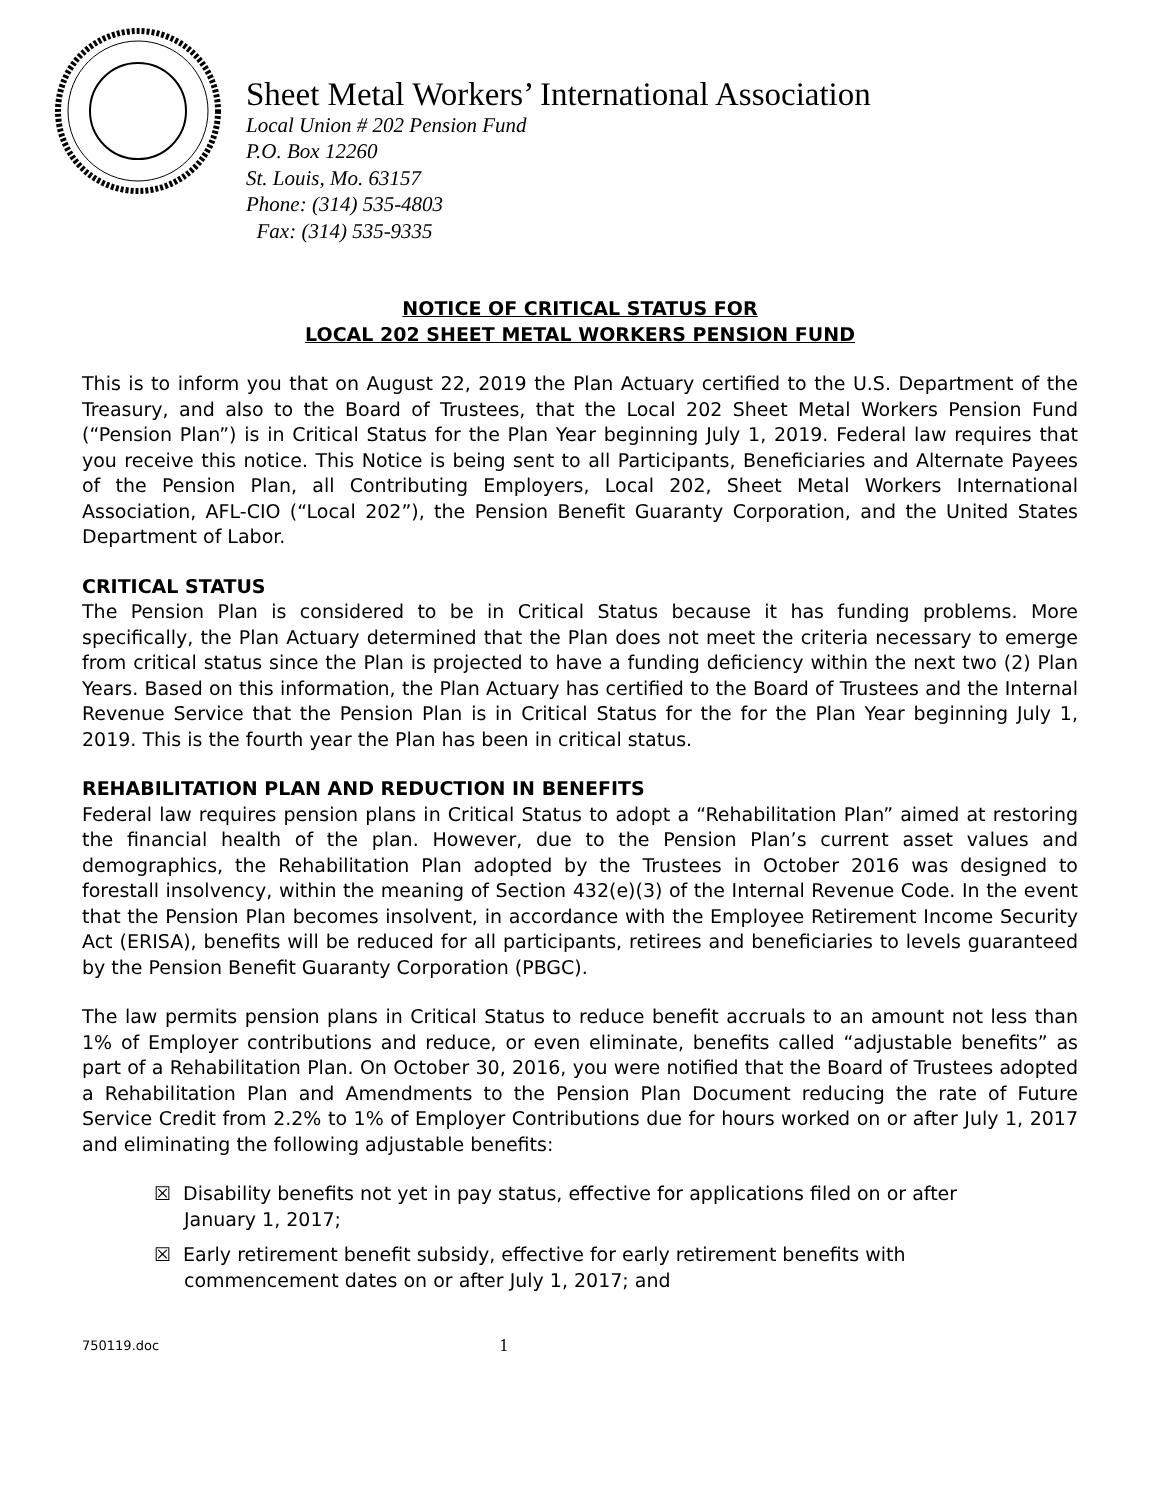Sheet Metal Workers’ International Association
Local Union # 202 Pension Fund
P.O. Box 12260
St. Louis, Mo. 63157
Phone: (314) 535-4803
Fax: (314) 535-9335
NOTICE OF CRITICAL STATUS FOR
LOCAL 202 SHEET METAL WORKERS PENSION FUND
This is to inform you that on August 22, 2019 the Plan Actuary certified to the U.S. Department of the Treasury, and also to the Board of Trustees, that the Local 202 Sheet Metal Workers Pension Fund (“Pension Plan”) is in Critical Status for the Plan Year beginning July 1, 2019. Federal law requires that you receive this notice. This Notice is being sent to all Participants, Beneficiaries and Alternate Payees of the Pension Plan, all Contributing Employers, Local 202, Sheet Metal Workers International Association, AFL-CIO (“Local 202”), the Pension Benefit Guaranty Corporation, and the United States Department of Labor.
CRITICAL STATUS
The Pension Plan is considered to be in Critical Status because it has funding problems. More specifically, the Plan Actuary determined that the Plan does not meet the criteria necessary to emerge from critical status since the Plan is projected to have a funding deficiency within the next two (2) Plan Years. Based on this information, the Plan Actuary has certified to the Board of Trustees and the Internal Revenue Service that the Pension Plan is in Critical Status for the for the Plan Year beginning July 1, 2019. This is the fourth year the Plan has been in critical status.
REHABILITATION PLAN AND REDUCTION IN BENEFITS
Federal law requires pension plans in Critical Status to adopt a “Rehabilitation Plan” aimed at restoring the financial health of the plan. However, due to the Pension Plan’s current asset values and demographics, the Rehabilitation Plan adopted by the Trustees in October 2016 was designed to forestall insolvency, within the meaning of Section 432(e)(3) of the Internal Revenue Code. In the event that the Pension Plan becomes insolvent, in accordance with the Employee Retirement Income Security Act (ERISA), benefits will be reduced for all participants, retirees and beneficiaries to levels guaranteed by the Pension Benefit Guaranty Corporation (PBGC).
The law permits pension plans in Critical Status to reduce benefit accruals to an amount not less than 1% of Employer contributions and reduce, or even eliminate, benefits called “adjustable benefits” as part of a Rehabilitation Plan. On October 30, 2016, you were notified that the Board of Trustees adopted a Rehabilitation Plan and Amendments to the Pension Plan Document reducing the rate of Future Service Credit from 2.2% to 1% of Employer Contributions due for hours worked on or after July 1, 2017 and eliminating the following adjustable benefits:
☒ Disability benefits not yet in pay status, effective for applications filed on or after January 1, 2017;
☒ Early retirement benefit subsidy, effective for early retirement benefits with commencement dates on or after July 1, 2017; and
750119.doc 1